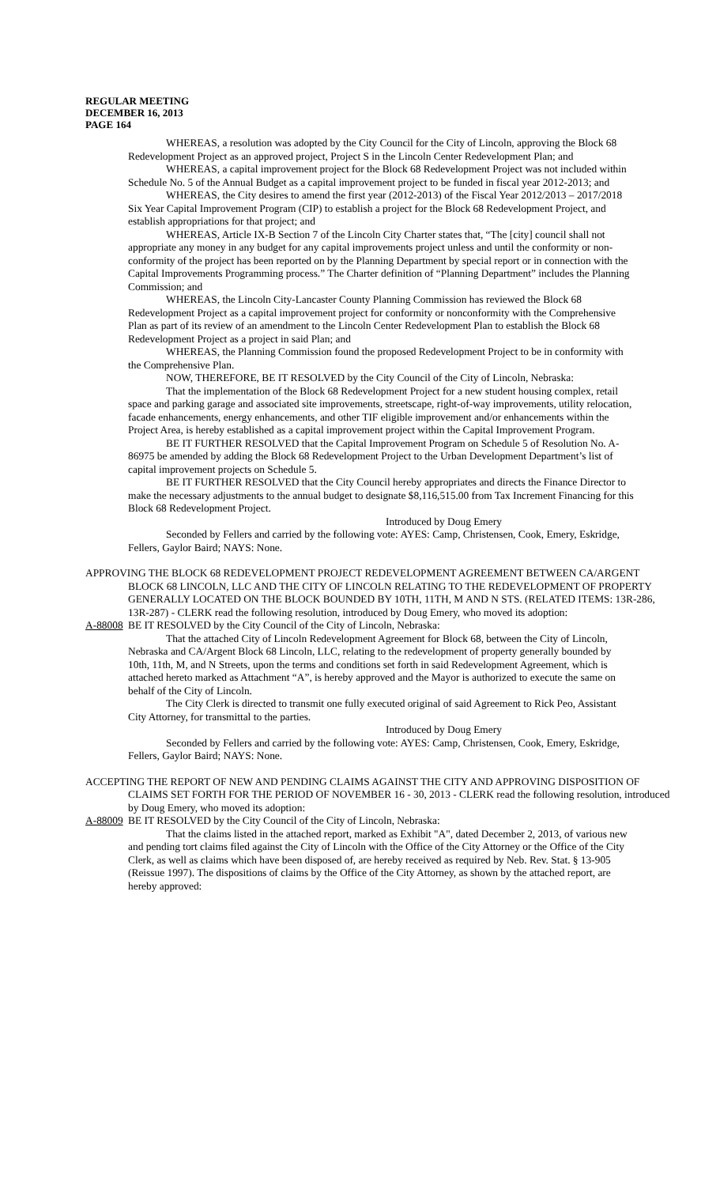REGULAR MEETING
DECEMBER 16, 2013
PAGE 164
WHEREAS, a resolution was adopted by the City Council for the City of Lincoln, approving the Block 68 Redevelopment Project as an approved project, Project S in the Lincoln Center Redevelopment Plan; and
WHEREAS, a capital improvement project for the Block 68 Redevelopment Project was not included within Schedule No. 5 of the Annual Budget as a capital improvement project to be funded in fiscal year 2012-2013; and
WHEREAS, the City desires to amend the first year (2012-2013) of the Fiscal Year 2012/2013 – 2017/2018 Six Year Capital Improvement Program (CIP) to establish a project for the Block 68 Redevelopment Project, and establish appropriations for that project; and
WHEREAS, Article IX-B Section 7 of the Lincoln City Charter states that, “The [city] council shall not appropriate any money in any budget for any capital improvements project unless and until the conformity or non-conformity of the project has been reported on by the Planning Department by special report or in connection with the Capital Improvements Programming process.” The Charter definition of “Planning Department” includes the Planning Commission; and
WHEREAS, the Lincoln City-Lancaster County Planning Commission has reviewed the Block 68 Redevelopment Project as a capital improvement project for conformity or nonconformity with the Comprehensive Plan as part of its review of an amendment to the Lincoln Center Redevelopment Plan to establish the Block 68 Redevelopment Project as a project in said Plan; and
WHEREAS, the Planning Commission found the proposed Redevelopment Project to be in conformity with the Comprehensive Plan.
NOW, THEREFORE, BE IT RESOLVED by the City Council of the City of Lincoln, Nebraska:
That the implementation of the Block 68 Redevelopment Project for a new student housing complex, retail space and parking garage and associated site improvements, streetscape, right-of-way improvements, utility relocation, facade enhancements, energy enhancements, and other TIF eligible improvement and/or enhancements within the Project Area, is hereby established as a capital improvement project within the Capital Improvement Program.
BE IT FURTHER RESOLVED that the Capital Improvement Program on Schedule 5 of Resolution No. A-86975 be amended by adding the Block 68 Redevelopment Project to the Urban Development Department’s list of capital improvement projects on Schedule 5.
BE IT FURTHER RESOLVED that the City Council hereby appropriates and directs the Finance Director to make the necessary adjustments to the annual budget to designate $8,116,515.00 from Tax Increment Financing for this Block 68 Redevelopment Project.
Introduced by Doug Emery
Seconded by Fellers and carried by the following vote: AYES: Camp, Christensen, Cook, Emery, Eskridge, Fellers, Gaylor Baird; NAYS: None.
APPROVING THE BLOCK 68 REDEVELOPMENT PROJECT REDEVELOPMENT AGREEMENT BETWEEN CA/ARGENT BLOCK 68 LINCOLN, LLC AND THE CITY OF LINCOLN RELATING TO THE REDEVELOPMENT OF PROPERTY GENERALLY LOCATED ON THE BLOCK BOUNDED BY 10TH, 11TH, M AND N STS. (RELATED ITEMS: 13R-286, 13R-287) - CLERK read the following resolution, introduced by Doug Emery, who moved its adoption:
A-88008 BE IT RESOLVED by the City Council of the City of Lincoln, Nebraska:
That the attached City of Lincoln Redevelopment Agreement for Block 68, between the City of Lincoln, Nebraska and CA/Argent Block 68 Lincoln, LLC, relating to the redevelopment of property generally bounded by 10th, 11th, M, and N Streets, upon the terms and conditions set forth in said Redevelopment Agreement, which is attached hereto marked as Attachment “A”, is hereby approved and the Mayor is authorized to execute the same on behalf of the City of Lincoln.
The City Clerk is directed to transmit one fully executed original of said Agreement to Rick Peo, Assistant City Attorney, for transmittal to the parties.
Introduced by Doug Emery
Seconded by Fellers and carried by the following vote: AYES: Camp, Christensen, Cook, Emery, Eskridge, Fellers, Gaylor Baird; NAYS: None.
ACCEPTING THE REPORT OF NEW AND PENDING CLAIMS AGAINST THE CITY AND APPROVING DISPOSITION OF CLAIMS SET FORTH FOR THE PERIOD OF NOVEMBER 16 - 30, 2013 - CLERK read the following resolution, introduced by Doug Emery, who moved its adoption:
A-88009 BE IT RESOLVED by the City Council of the City of Lincoln, Nebraska:
That the claims listed in the attached report, marked as Exhibit "A", dated December 2, 2013, of various new and pending tort claims filed against the City of Lincoln with the Office of the City Attorney or the Office of the City Clerk, as well as claims which have been disposed of, are hereby received as required by Neb. Rev. Stat. § 13-905 (Reissue 1997). The dispositions of claims by the Office of the City Attorney, as shown by the attached report, are hereby approved: